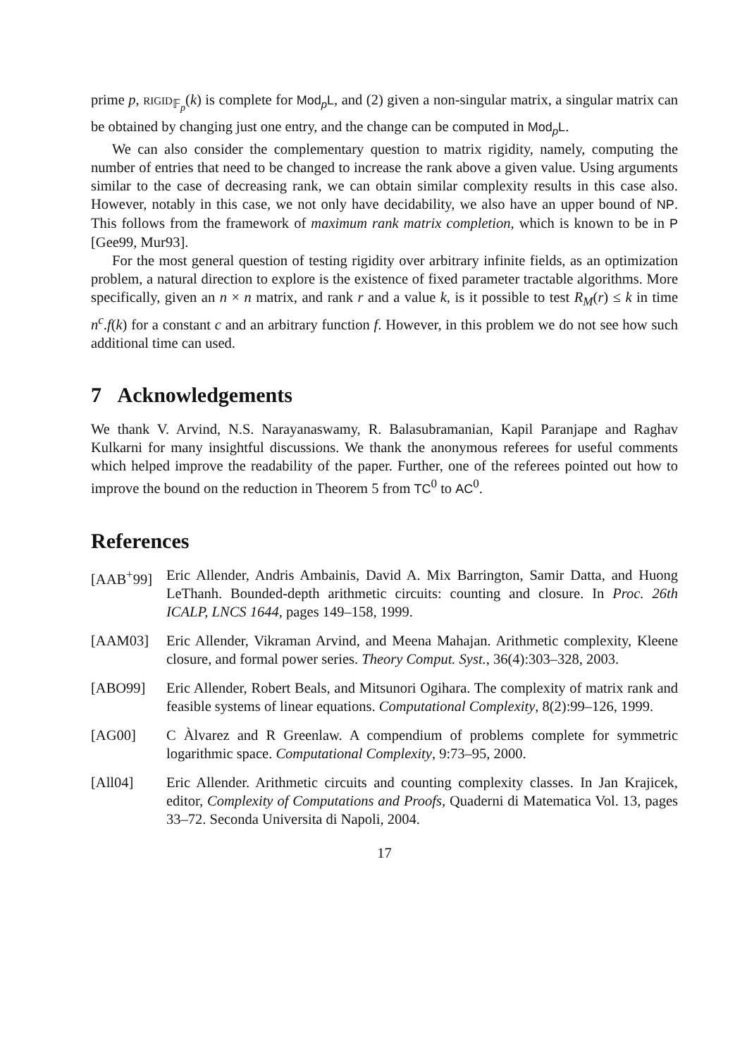prime p, RIGID<sub>𝔽<sub>p</sub></sub>(k) is complete for Mod<sub>p</sub>L, and (2) given a non-singular matrix, a singular matrix can be obtained by changing just one entry, and the change can be computed in Mod<sub>p</sub>L.
We can also consider the complementary question to matrix rigidity, namely, computing the number of entries that need to be changed to increase the rank above a given value. Using arguments similar to the case of decreasing rank, we can obtain similar complexity results in this case also. However, notably in this case, we not only have decidability, we also have an upper bound of NP. This follows from the framework of maximum rank matrix completion, which is known to be in P [Gee99, Mur93].
For the most general question of testing rigidity over arbitrary infinite fields, as an optimization problem, a natural direction to explore is the existence of fixed parameter tractable algorithms. More specifically, given an n × n matrix, and rank r and a value k, is it possible to test R<sub>M</sub>(r) ≤ k in time n<sup>c</sup>.f(k) for a constant c and an arbitrary function f. However, in this problem we do not see how such additional time can used.
7 Acknowledgements
We thank V. Arvind, N.S. Narayanaswamy, R. Balasubramanian, Kapil Paranjape and Raghav Kulkarni for many insightful discussions. We thank the anonymous referees for useful comments which helped improve the readability of the paper. Further, one of the referees pointed out how to improve the bound on the reduction in Theorem 5 from TC<sup>0</sup> to AC<sup>0</sup>.
References
[AAB<sup>+</sup>99] Eric Allender, Andris Ambainis, David A. Mix Barrington, Samir Datta, and Huong LeThanh. Bounded-depth arithmetic circuits: counting and closure. In Proc. 26th ICALP, LNCS 1644, pages 149–158, 1999.
[AAM03] Eric Allender, Vikraman Arvind, and Meena Mahajan. Arithmetic complexity, Kleene closure, and formal power series. Theory Comput. Syst., 36(4):303–328, 2003.
[ABO99] Eric Allender, Robert Beals, and Mitsunori Ogihara. The complexity of matrix rank and feasible systems of linear equations. Computational Complexity, 8(2):99–126, 1999.
[AG00] C Àlvarez and R Greenlaw. A compendium of problems complete for symmetric logarithmic space. Computational Complexity, 9:73–95, 2000.
[All04] Eric Allender. Arithmetic circuits and counting complexity classes. In Jan Krajicek, editor, Complexity of Computations and Proofs, Quaderni di Matematica Vol. 13, pages 33–72. Seconda Universita di Napoli, 2004.
17